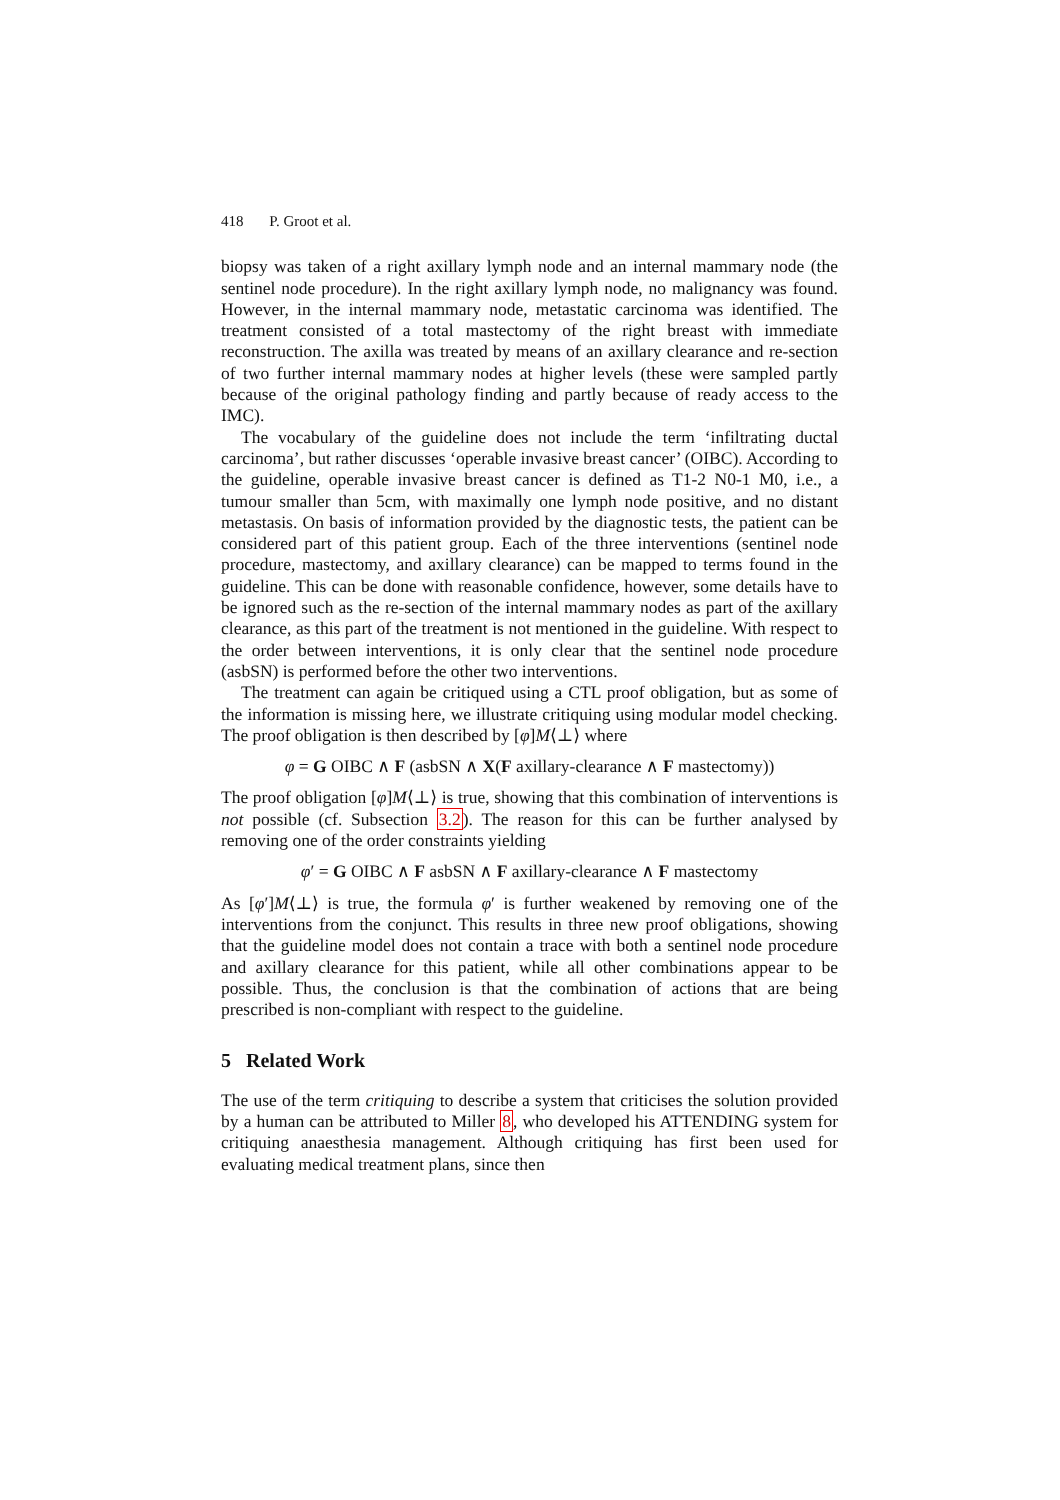418 P. Groot et al.
biopsy was taken of a right axillary lymph node and an internal mammary node (the sentinel node procedure). In the right axillary lymph node, no malignancy was found. However, in the internal mammary node, metastatic carcinoma was identified. The treatment consisted of a total mastectomy of the right breast with immediate reconstruction. The axilla was treated by means of an axillary clearance and re-section of two further internal mammary nodes at higher levels (these were sampled partly because of the original pathology finding and partly because of ready access to the IMC).
The vocabulary of the guideline does not include the term ‘infiltrating ductal carcinoma’, but rather discusses ‘operable invasive breast cancer’ (OIBC). According to the guideline, operable invasive breast cancer is defined as T1-2 N0-1 M0, i.e., a tumour smaller than 5cm, with maximally one lymph node positive, and no distant metastasis. On basis of information provided by the diagnostic tests, the patient can be considered part of this patient group. Each of the three interventions (sentinel node procedure, mastectomy, and axillary clearance) can be mapped to terms found in the guideline. This can be done with reasonable confidence, however, some details have to be ignored such as the re-section of the internal mammary nodes as part of the axillary clearance, as this part of the treatment is not mentioned in the guideline. With respect to the order between interventions, it is only clear that the sentinel node procedure (asbSN) is performed before the other two interventions.
The treatment can again be critiqued using a CTL proof obligation, but as some of the information is missing here, we illustrate critiquing using modular model checking. The proof obligation is then described by [φ]M⟨⊥⟩ where
φ = G OIBC ∧ F (asbSN ∧ X(F axillary-clearance ∧ F mastectomy))
The proof obligation [φ]M⟨⊥⟩ is true, showing that this combination of interventions is not possible (cf. Subsection 3.2). The reason for this can be further analysed by removing one of the order constraints yielding
φ′ = G OIBC ∧ F asbSN ∧ F axillary-clearance ∧ F mastectomy
As [φ′]M⟨⊥⟩ is true, the formula φ′ is further weakened by removing one of the interventions from the conjunct. This results in three new proof obligations, showing that the guideline model does not contain a trace with both a sentinel node procedure and axillary clearance for this patient, while all other combinations appear to be possible. Thus, the conclusion is that the combination of actions that are being prescribed is non-compliant with respect to the guideline.
5 Related Work
The use of the term critiquing to describe a system that criticises the solution provided by a human can be attributed to Miller 8, who developed his ATTENDING system for critiquing anaesthesia management. Although critiquing has first been used for evaluating medical treatment plans, since then